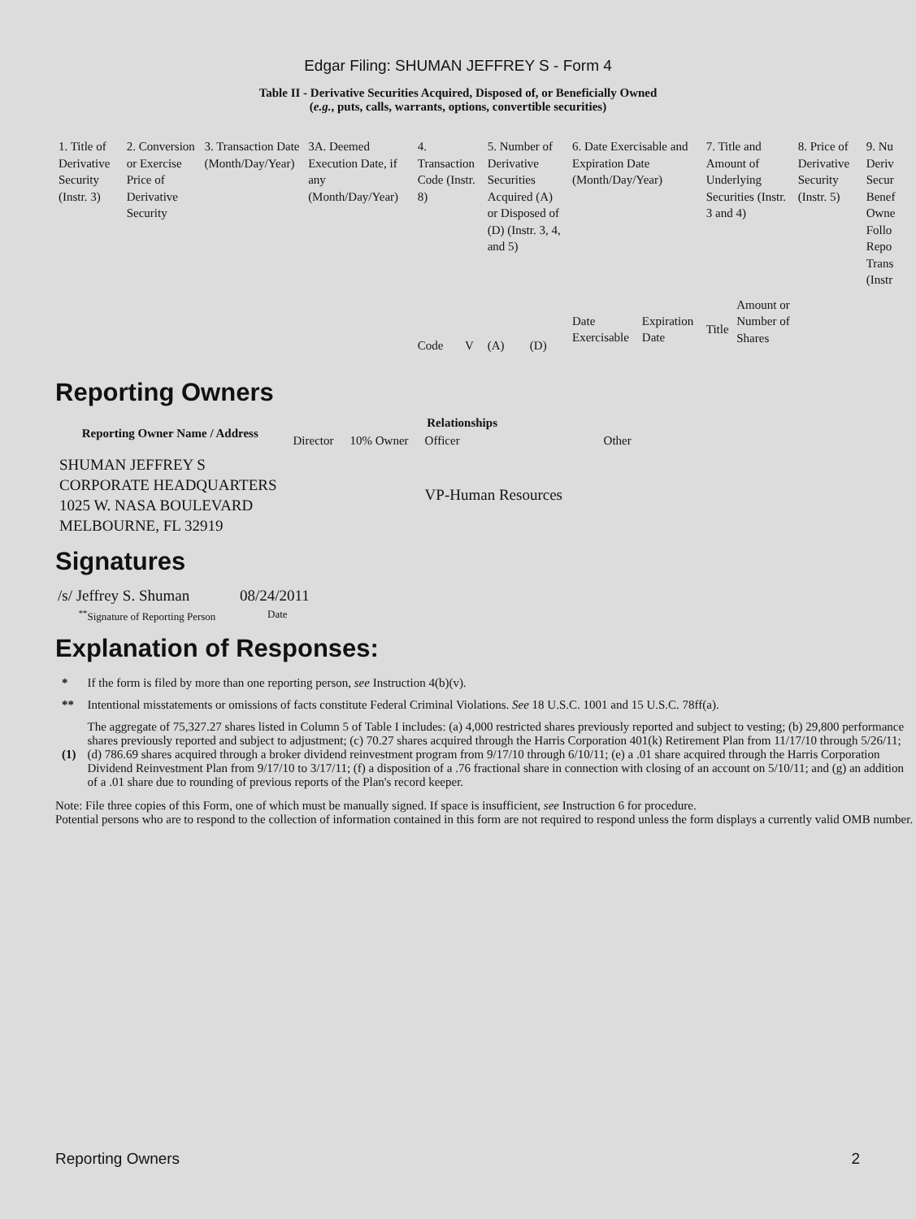Edgar Filing: SHUMAN JEFFREY S - Form 4
Table II - Derivative Securities Acquired, Disposed of, or Beneficially Owned
(e.g., puts, calls, warrants, options, convertible securities)
| 1. Title of Derivative Security (Instr. 3) | 2. Conversion or Exercise Price of Derivative Security | 3. Transaction Date (Month/Day/Year) | 3A. Deemed Execution Date, if any (Month/Day/Year) | 4. Transaction Code (Instr. 8) | | 5. Number of Derivative Securities Acquired (A) or Disposed of (D) (Instr. 3, 4, and 5) | | 6. Date Exercisable and Expiration Date (Month/Day/Year) | | 7. Title and Amount of Underlying Securities (Instr. 3 and 4) | | 8. Price of Derivative Security (Instr. 5) | 9. Nu Deriv Secur Benef Owne Follo Repo Trans (Instr |
| | | | | Code | V | (A) | (D) | Date Exercisable | Expiration Date | Title | Amount or Number of Shares | | |
Reporting Owners
| Reporting Owner Name / Address | Relationships | | | |
| --- | --- | --- | --- | --- |
| | Director | 10% Owner | Officer | Other |
| SHUMAN JEFFREY S CORPORATE HEADQUARTERS 1025 W. NASA BOULEVARD MELBOURNE, FL 32919 | | | VP-Human Resources | |
Signatures
| /s/ Jeffrey S. Shuman | 08/24/2011 |
| <sup>**</sup> Signature of Reporting Person | Date |
Explanation of Responses:
| * | If the form is filed by more than one reporting person, see Instruction 4(b)(v). |
| ** | Intentional misstatements or omissions of facts constitute Federal Criminal Violations. See 18 U.S.C. 1001 and 15 U.S.C. 78ff(a). |
| (1) | The aggregate of 75,327.27 shares listed in Column 5 of Table I includes: (a) 4,000 restricted shares previously reported and subject to vesting; (b) 29,800 performance shares previously reported and subject to adjustment; (c) 70.27 shares acquired through the Harris Corporation 401(k) Retirement Plan from 11/17/10 through 5/26/11; (d) 786.69 shares acquired through a broker dividend reinvestment program from 9/17/10 through 6/10/11; (e) a .01 share acquired through the Harris Corporation Dividend Reinvestment Plan from 9/17/10 to 3/17/11; (f) a disposition of a .76 fractional share in connection with closing of an account on 5/10/11; and (g) an addition of a .01 share due to rounding of previous reports of the Plan's record keeper. |
Note: File three copies of this Form, one of which must be manually signed. If space is insufficient, see Instruction 6 for procedure.
Potential persons who are to respond to the collection of information contained in this form are not required to respond unless the form displays a currently valid OMB number.
Reporting Owners 2